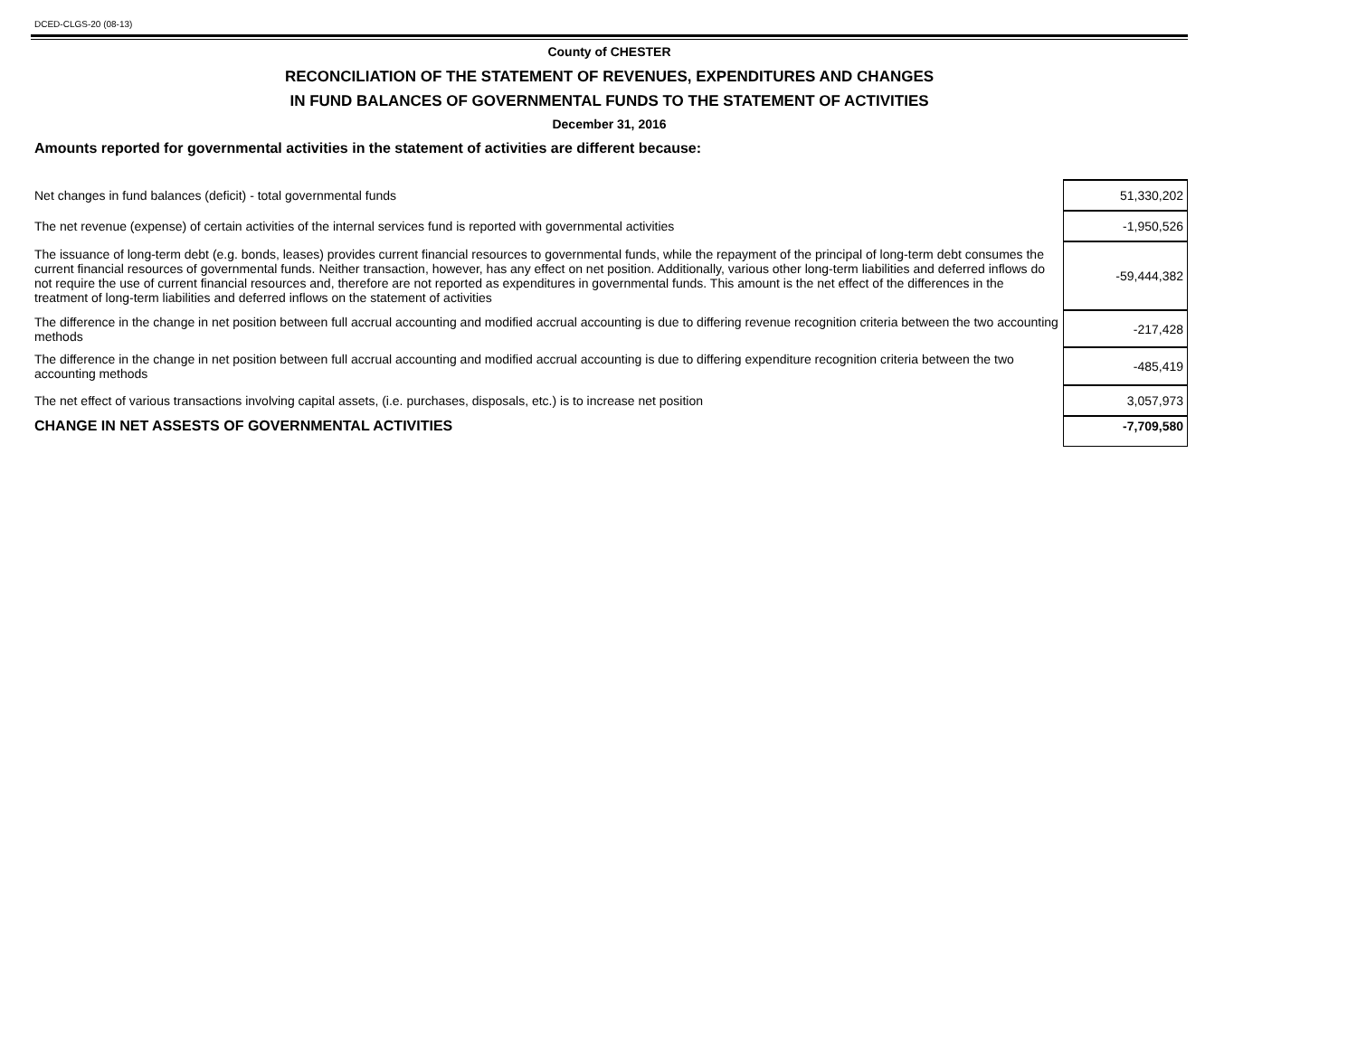DCED-CLGS-20 (08-13)
County of CHESTER
RECONCILIATION OF THE STATEMENT OF REVENUES, EXPENDITURES AND CHANGES
IN FUND BALANCES OF GOVERNMENTAL FUNDS TO THE STATEMENT OF ACTIVITIES
December 31, 2016
Amounts reported for governmental activities in the statement of activities are different because:
| Net changes in fund balances (deficit) - total governmental funds | 51,330,202 |
| The net revenue (expense) of certain activities of the internal services fund is reported with governmental activities | -1,950,526 |
| The issuance of long-term debt (e.g. bonds, leases) provides current financial resources to governmental funds, while the repayment of the principal of long-term debt consumes the current financial resources of governmental funds. Neither transaction, however, has any effect on net position. Additionally, various other long-term liabilities and deferred inflows do not require the use of current financial resources and, therefore are not reported as expenditures in governmental funds. This amount is the net effect of the differences in the treatment of long-term liabilities and deferred inflows on the statement of activities | -59,444,382 |
| The difference in the change in net position between full accrual accounting and modified accrual accounting is due to differing revenue recognition criteria between the two accounting methods | -217,428 |
| The difference in the change in net position between full accrual accounting and modified accrual accounting is due to differing expenditure recognition criteria between the two accounting methods | -485,419 |
| The net effect of various transactions involving capital assets, (i.e. purchases, disposals, etc.) is to increase net position | 3,057,973 |
| CHANGE IN NET ASSESTS OF GOVERNMENTAL ACTIVITIES | -7,709,580 |